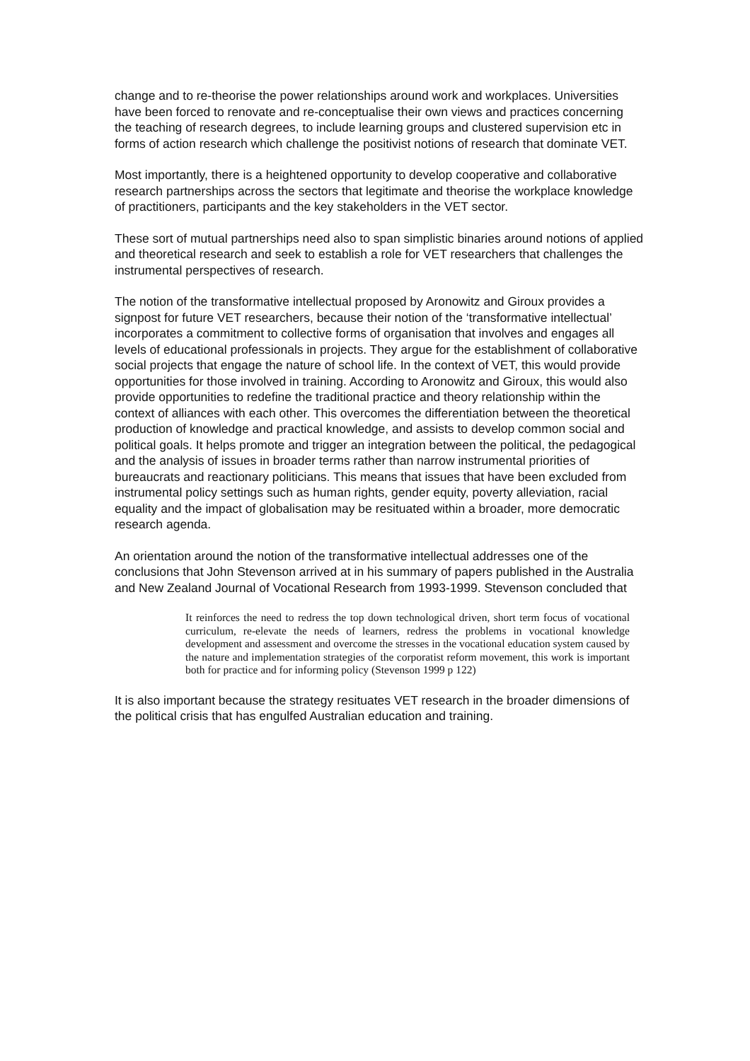change and to re-theorise the power relationships around work and workplaces. Universities have been forced to renovate and re-conceptualise their own views and practices concerning the teaching of research degrees, to include learning groups and clustered supervision etc in forms of action research which challenge the positivist notions of research that dominate VET.
Most importantly, there is a heightened opportunity to develop cooperative and collaborative research partnerships across the sectors that legitimate and theorise the workplace knowledge of practitioners, participants and the key stakeholders in the VET sector.
These sort of mutual partnerships need also to span simplistic binaries around notions of applied and theoretical research and seek to establish a role for VET researchers that challenges the instrumental perspectives of research.
The notion of the transformative intellectual proposed by Aronowitz and Giroux provides a signpost for future VET researchers, because their notion of the ‘transformative intellectual’ incorporates a commitment to collective forms of organisation that involves and engages all levels of educational professionals in projects. They argue for the establishment of collaborative social projects that engage the nature of school life. In the context of VET, this would provide opportunities for those involved in training. According to Aronowitz and Giroux, this would also provide opportunities to redefine the traditional practice and theory relationship within the context of alliances with each other. This overcomes the differentiation between the theoretical production of knowledge and practical knowledge, and assists to develop common social and political goals. It helps promote and trigger an integration between the political, the pedagogical and the analysis of issues in broader terms rather than narrow instrumental priorities of bureaucrats and reactionary politicians. This means that issues that have been excluded from instrumental policy settings such as human rights, gender equity, poverty alleviation, racial equality and the impact of globalisation may be resituated within a broader, more democratic research agenda.
An orientation around the notion of the transformative intellectual addresses one of the conclusions that John Stevenson arrived at in his summary of papers published in the Australia and New Zealand Journal of Vocational Research from 1993-1999. Stevenson concluded that
It reinforces the need to redress the top down technological driven, short term focus of vocational curriculum, re-elevate the needs of learners, redress the problems in vocational knowledge development and assessment and overcome the stresses in the vocational education system caused by the nature and implementation strategies of the corporatist reform movement, this work is important both for practice and for informing policy (Stevenson 1999 p 122)
It is also important because the strategy resituates VET research in the broader dimensions of the political crisis that has engulfed Australian education and training.